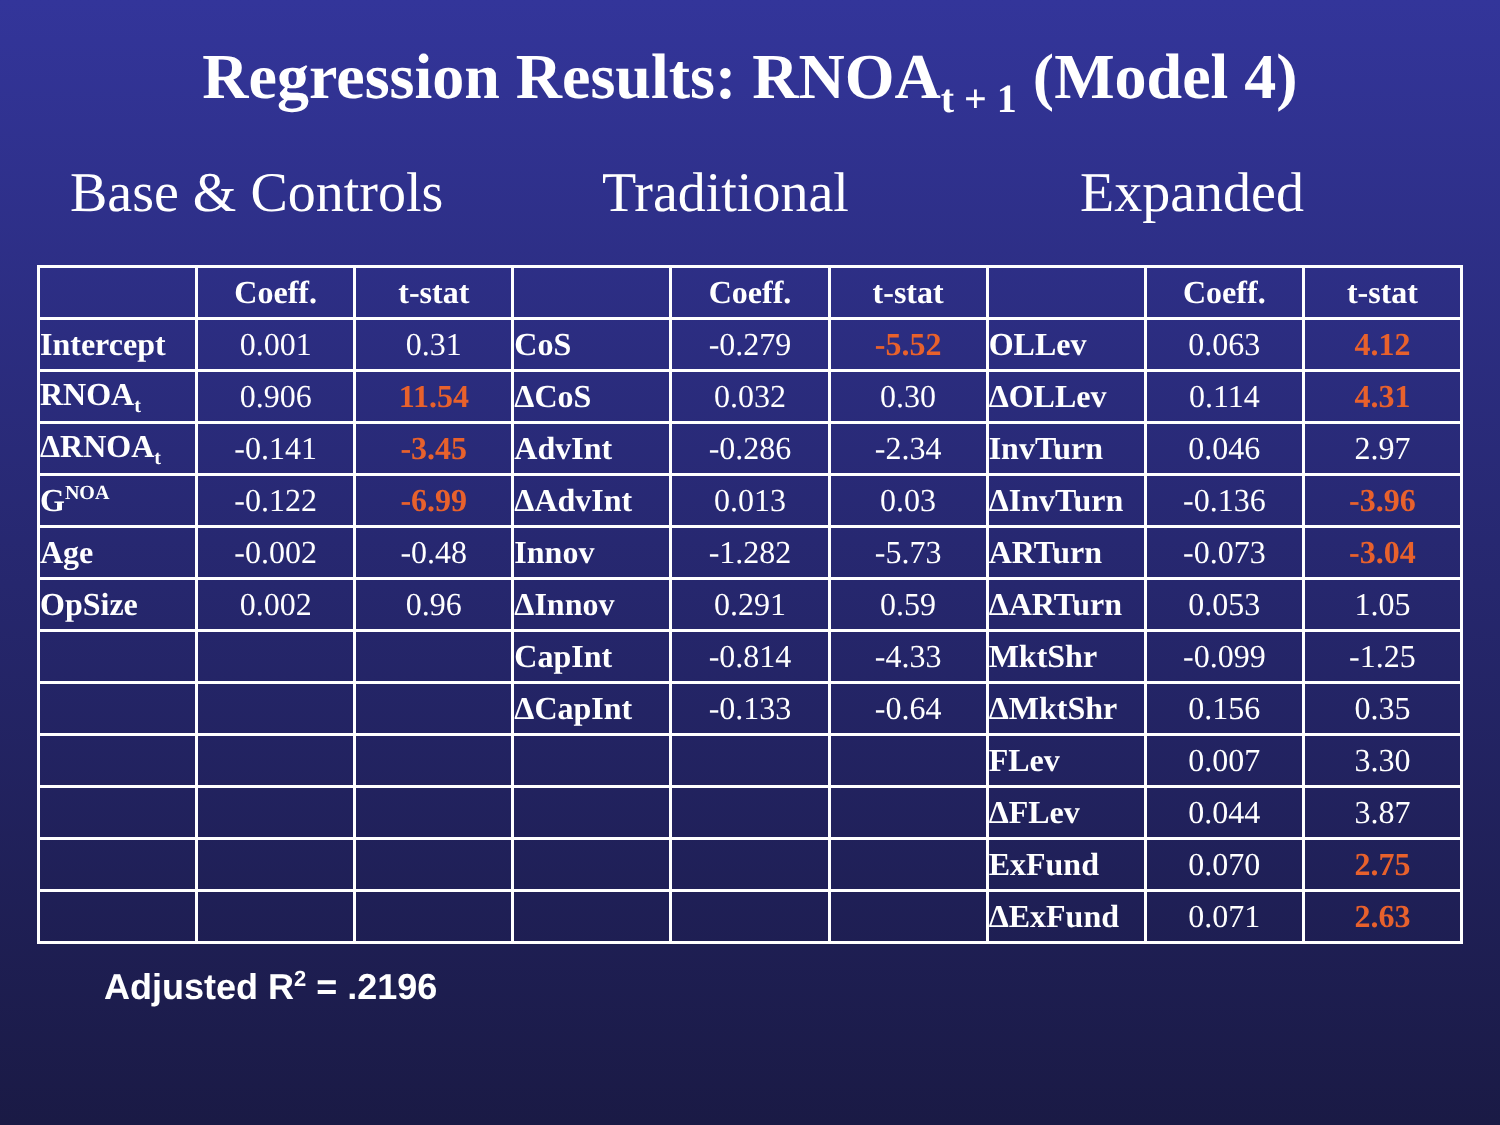Regression Results: RNOA<sub>t + 1</sub> (Model 4)
Base & Controls Traditional Expanded
| | Coeff. | t-stat | | Coeff. | t-stat | | Coeff. | t-stat |
| --- | --- | --- | --- | --- | --- | --- | --- | --- |
| Intercept | 0.001 | 0.31 | CoS | -0.279 | -5.52 | OLLev | 0.063 | 4.12 |
| RNOA<sub>t</sub> | 0.906 | 11.54 | ΔCoS | 0.032 | 0.30 | ΔOLLev | 0.114 | 4.31 |
| ΔRNOA<sub>t</sub> | -0.141 | -3.45 | AdvInt | -0.286 | -2.34 | InvTurn | 0.046 | 2.97 |
| G<sup>NOA</sup> | -0.122 | -6.99 | ΔAdvInt | 0.013 | 0.03 | ΔInvTurn | -0.136 | -3.96 |
| Age | -0.002 | -0.48 | Innov | -1.282 | -5.73 | ARTurn | -0.073 | -3.04 |
| OpSize | 0.002 | 0.96 | ΔInnov | 0.291 | 0.59 | ΔARTurn | 0.053 | 1.05 |
| | | | CapInt | -0.814 | -4.33 | MktShr | -0.099 | -1.25 |
| | | | ΔCapInt | -0.133 | -0.64 | ΔMktShr | 0.156 | 0.35 |
| | | | | | | FLev | 0.007 | 3.30 |
| | | | | | | ΔFLev | 0.044 | 3.87 |
| | | | | | | ExFund | 0.070 | 2.75 |
| | | | | | | ΔExFund | 0.071 | 2.63 |
Adjusted R<sup>2</sup> = .2196